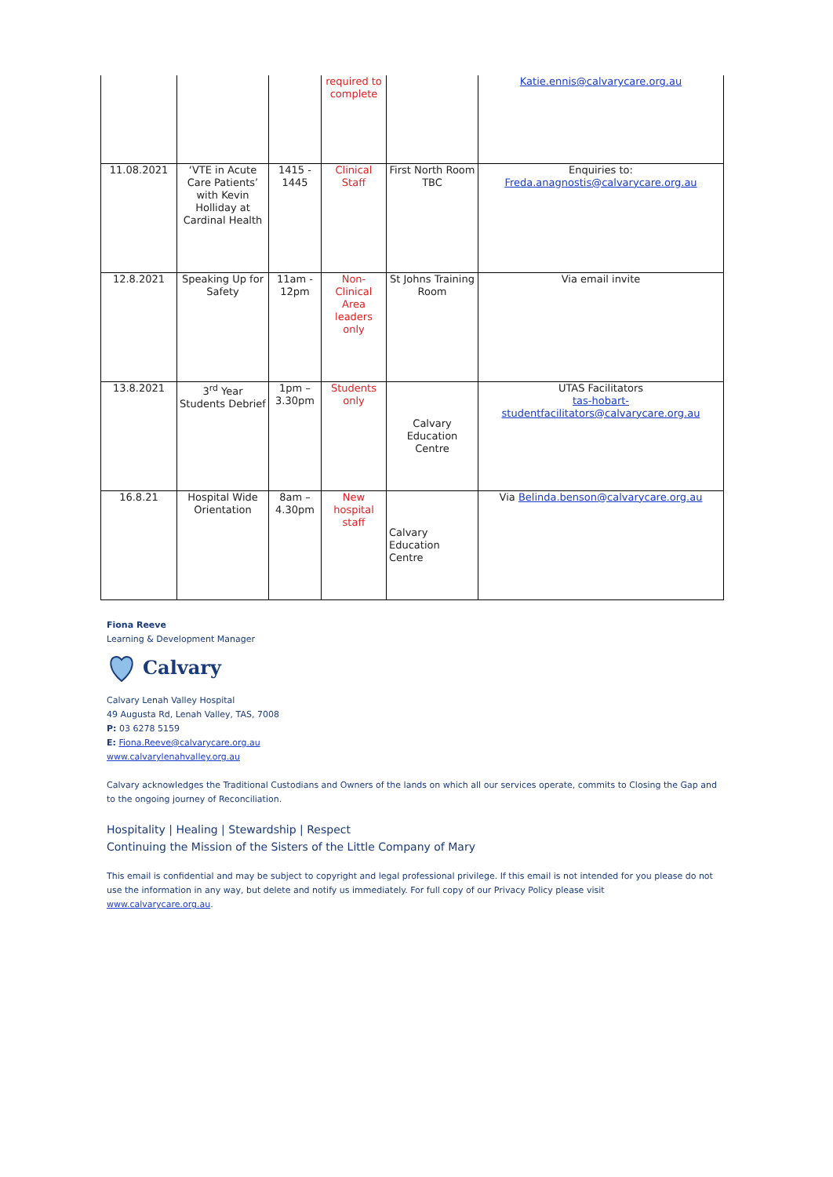| | | | required to complete | | Katie.ennis@calvarycare.org.au |
| 11.08.2021 | ‘VTE in Acute Care Patients’ with Kevin Holliday at Cardinal Health | 1415 - 1445 | Clinical Staff | First North Room TBC | Enquiries to: Freda.anagnostis@calvarycare.org.au |
| 12.8.2021 | Speaking Up for Safety | 11am - 12pm | Non-Clinical Area leaders only | St Johns Training Room | Via email invite |
| 13.8.2021 | 3<sup>rd</sup> Year Students Debrief | 1pm – 3.30pm | Students only | Calvary Education Centre | UTAS Facilitators tas-hobart-studentfacilitators@calvarycare.org.au |
| 16.8.21 | Hospital Wide Orientation | 8am – 4.30pm | New hospital staff | Calvary Education Centre | Via Belinda.benson@calvarycare.org.au |
Fiona Reeve
Learning & Development Manager
Calvary
Calvary Lenah Valley Hospital
49 Augusta Rd, Lenah Valley, TAS, 7008
P: 03 6278 5159
E: Fiona.Reeve@calvarycare.org.au
www.calvarylenahvalley.org.au
Calvary acknowledges the Traditional Custodians and Owners of the lands on which all our services operate, commits to Closing the Gap and to the ongoing journey of Reconciliation.
Hospitality | Healing | Stewardship | Respect
Continuing the Mission of the Sisters of the Little Company of Mary
This email is confidential and may be subject to copyright and legal professional privilege. If this email is not intended for you please do not use the information in any way, but delete and notify us immediately. For full copy of our Privacy Policy please visit
www.calvarycare.org.au.